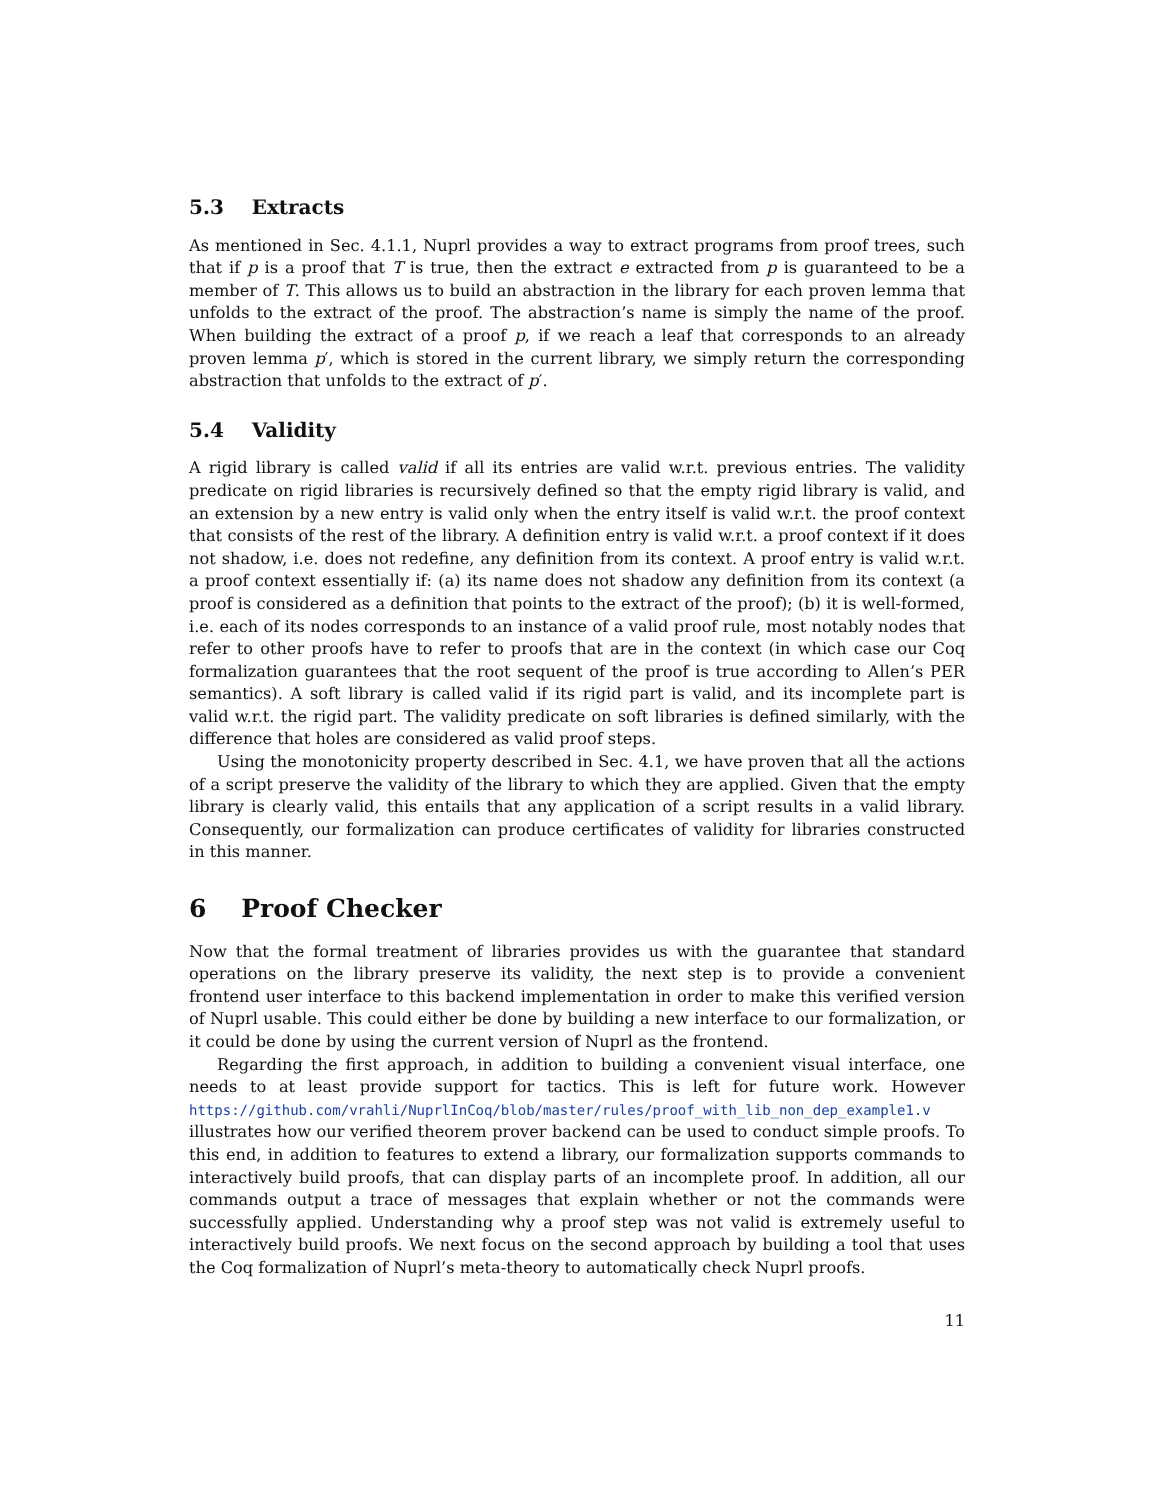5.3 Extracts
As mentioned in Sec. 4.1.1, Nuprl provides a way to extract programs from proof trees, such that if p is a proof that T is true, then the extract e extracted from p is guaranteed to be a member of T. This allows us to build an abstraction in the library for each proven lemma that unfolds to the extract of the proof. The abstraction’s name is simply the name of the proof. When building the extract of a proof p, if we reach a leaf that corresponds to an already proven lemma p′, which is stored in the current library, we simply return the corresponding abstraction that unfolds to the extract of p′.
5.4 Validity
A rigid library is called valid if all its entries are valid w.r.t. previous entries. The validity predicate on rigid libraries is recursively defined so that the empty rigid library is valid, and an extension by a new entry is valid only when the entry itself is valid w.r.t. the proof context that consists of the rest of the library. A definition entry is valid w.r.t. a proof context if it does not shadow, i.e. does not redefine, any definition from its context. A proof entry is valid w.r.t. a proof context essentially if: (a) its name does not shadow any definition from its context (a proof is considered as a definition that points to the extract of the proof); (b) it is well-formed, i.e. each of its nodes corresponds to an instance of a valid proof rule, most notably nodes that refer to other proofs have to refer to proofs that are in the context (in which case our Coq formalization guarantees that the root sequent of the proof is true according to Allen’s PER semantics). A soft library is called valid if its rigid part is valid, and its incomplete part is valid w.r.t. the rigid part. The validity predicate on soft libraries is defined similarly, with the difference that holes are considered as valid proof steps.
Using the monotonicity property described in Sec. 4.1, we have proven that all the actions of a script preserve the validity of the library to which they are applied. Given that the empty library is clearly valid, this entails that any application of a script results in a valid library. Consequently, our formalization can produce certificates of validity for libraries constructed in this manner.
6 Proof Checker
Now that the formal treatment of libraries provides us with the guarantee that standard operations on the library preserve its validity, the next step is to provide a convenient frontend user interface to this backend implementation in order to make this verified version of Nuprl usable. This could either be done by building a new interface to our formalization, or it could be done by using the current version of Nuprl as the frontend.
Regarding the first approach, in addition to building a convenient visual interface, one needs to at least provide support for tactics. This is left for future work. However https://github.com/vrahli/NuprlInCoq/blob/master/rules/proof_with_lib_non_dep_example1.v illustrates how our verified theorem prover backend can be used to conduct simple proofs. To this end, in addition to features to extend a library, our formalization supports commands to interactively build proofs, that can display parts of an incomplete proof. In addition, all our commands output a trace of messages that explain whether or not the commands were successfully applied. Understanding why a proof step was not valid is extremely useful to interactively build proofs. We next focus on the second approach by building a tool that uses the Coq formalization of Nuprl’s meta-theory to automatically check Nuprl proofs.
11